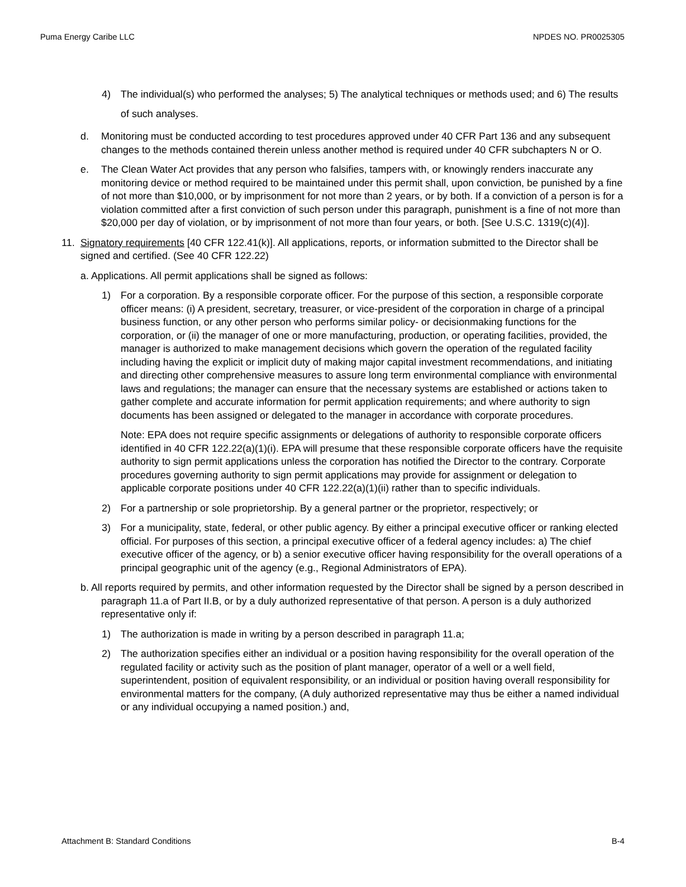Puma Energy Caribe LLC NPDES NO. PR0025305
4) The individual(s) who performed the analyses; 5) The analytical techniques or methods used; and 6) The results of such analyses.
d. Monitoring must be conducted according to test procedures approved under 40 CFR Part 136 and any subsequent changes to the methods contained therein unless another method is required under 40 CFR subchapters N or O.
e. The Clean Water Act provides that any person who falsifies, tampers with, or knowingly renders inaccurate any monitoring device or method required to be maintained under this permit shall, upon conviction, be punished by a fine of not more than $10,000, or by imprisonment for not more than 2 years, or by both. If a conviction of a person is for a violation committed after a first conviction of such person under this paragraph, punishment is a fine of not more than $20,000 per day of violation, or by imprisonment of not more than four years, or both. [See U.S.C. 1319(c)(4)].
11. Signatory requirements [40 CFR 122.41(k)]. All applications, reports, or information submitted to the Director shall be signed and certified. (See 40 CFR 122.22)
a. Applications. All permit applications shall be signed as follows:
1) For a corporation. By a responsible corporate officer. For the purpose of this section, a responsible corporate officer means: (i) A president, secretary, treasurer, or vice-president of the corporation in charge of a principal business function, or any other person who performs similar policy- or decisionmaking functions for the corporation, or (ii) the manager of one or more manufacturing, production, or operating facilities, provided, the manager is authorized to make management decisions which govern the operation of the regulated facility including having the explicit or implicit duty of making major capital investment recommendations, and initiating and directing other comprehensive measures to assure long term environmental compliance with environmental laws and regulations; the manager can ensure that the necessary systems are established or actions taken to gather complete and accurate information for permit application requirements; and where authority to sign documents has been assigned or delegated to the manager in accordance with corporate procedures.
Note: EPA does not require specific assignments or delegations of authority to responsible corporate officers identified in 40 CFR 122.22(a)(1)(i). EPA will presume that these responsible corporate officers have the requisite authority to sign permit applications unless the corporation has notified the Director to the contrary. Corporate procedures governing authority to sign permit applications may provide for assignment or delegation to applicable corporate positions under 40 CFR 122.22(a)(1)(ii) rather than to specific individuals.
2) For a partnership or sole proprietorship. By a general partner or the proprietor, respectively; or
3) For a municipality, state, federal, or other public agency. By either a principal executive officer or ranking elected official. For purposes of this section, a principal executive officer of a federal agency includes: a) The chief executive officer of the agency, or b) a senior executive officer having responsibility for the overall operations of a principal geographic unit of the agency (e.g., Regional Administrators of EPA).
b. All reports required by permits, and other information requested by the Director shall be signed by a person described in paragraph 11.a of Part II.B, or by a duly authorized representative of that person. A person is a duly authorized representative only if:
1) The authorization is made in writing by a person described in paragraph 11.a;
2) The authorization specifies either an individual or a position having responsibility for the overall operation of the regulated facility or activity such as the position of plant manager, operator of a well or a well field, superintendent, position of equivalent responsibility, or an individual or position having overall responsibility for environmental matters for the company, (A duly authorized representative may thus be either a named individual or any individual occupying a named position.) and,
Attachment B: Standard Conditions B-4